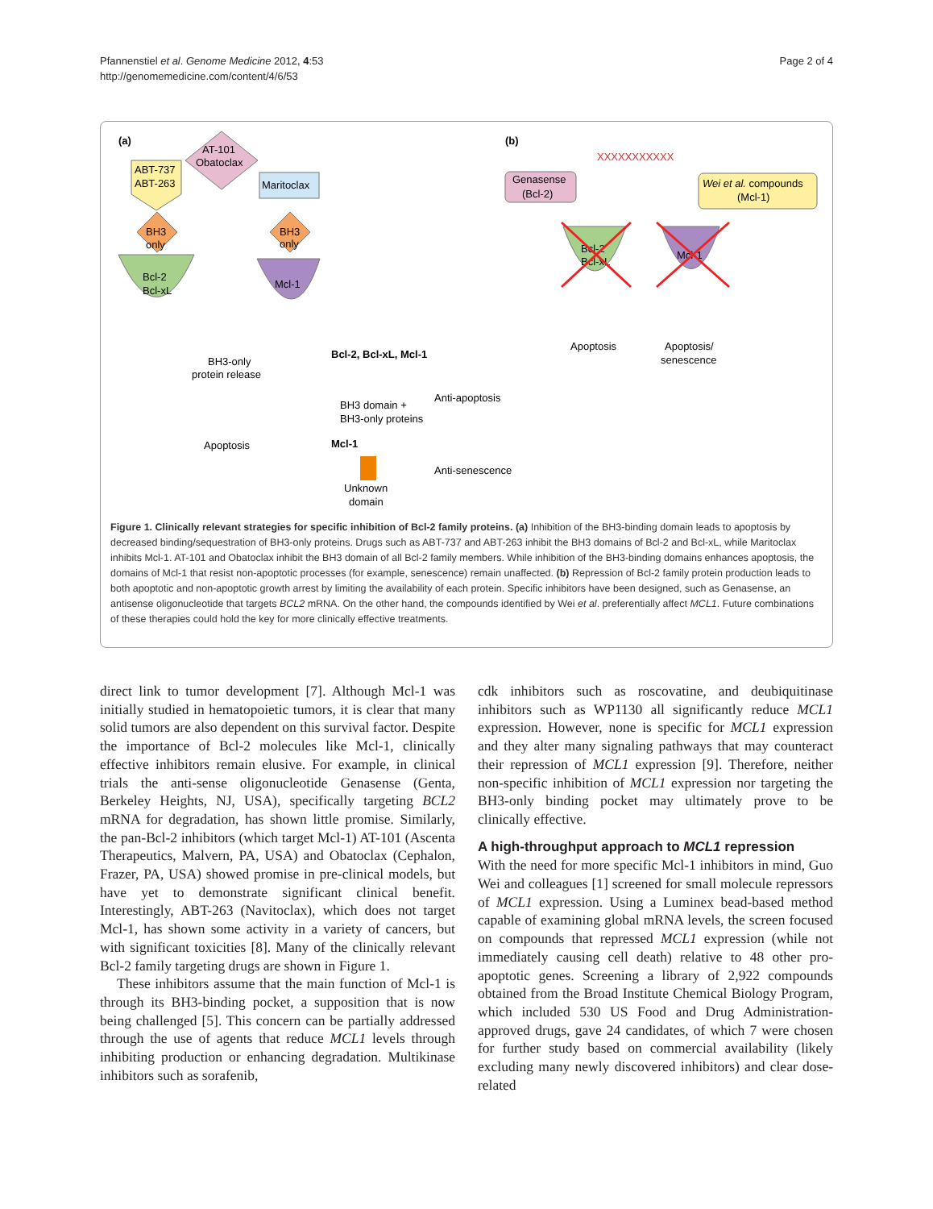Pfannenstiel et al. Genome Medicine 2012, 4:53
http://genomemedicine.com/content/4/6/53
Page 2 of 4
(a)
AT-101
Obatoclax
ABT-737
ABT-263
Maritoclax
Bcl-2
Bcl-xL
Mcl-1
BH3
only
BH3
only
BH3-only
protein release
Apoptosis
Bcl-2, Bcl-xL, Mcl-1
BH3 domain +
BH3-only proteins
Anti-apoptosis
Mcl-1
Anti-senescence
Unknown
domain
(b)
XXXXXXXXXXX
Genasense
(Bcl-2)
Wei et al. compounds
(Mcl-1)
Bcl-2
Bcl-xL
Mcl-1
Apoptosis
Apoptosis/
senescence
Figure 1. Clinically relevant strategies for specific inhibition of Bcl-2 family proteins. (a) Inhibition of the BH3-binding domain leads to apoptosis by decreased binding/sequestration of BH3-only proteins. Drugs such as ABT-737 and ABT-263 inhibit the BH3 domains of Bcl-2 and Bcl-xL, while Maritoclax inhibits Mcl-1. AT-101 and Obatoclax inhibit the BH3 domain of all Bcl-2 family members. While inhibition of the BH3-binding domains enhances apoptosis, the domains of Mcl-1 that resist non-apoptotic processes (for example, senescence) remain unaffected. (b) Repression of Bcl-2 family protein production leads to both apoptotic and non-apoptotic growth arrest by limiting the availability of each protein. Specific inhibitors have been designed, such as Genasense, an antisense oligonucleotide that targets BCL2 mRNA. On the other hand, the compounds identified by Wei et al. preferentially affect MCL1. Future combinations of these therapies could hold the key for more clinically effective treatments.
direct link to tumor development [7]. Although Mcl-1 was initially studied in hematopoietic tumors, it is clear that many solid tumors are also dependent on this survival factor. Despite the importance of Bcl-2 molecules like Mcl-1, clinically effective inhibitors remain elusive. For example, in clinical trials the anti-sense oligonucleotide Genasense (Genta, Berkeley Heights, NJ, USA), specifically targeting BCL2 mRNA for degradation, has shown little promise. Similarly, the pan-Bcl-2 inhibitors (which target Mcl-1) AT-101 (Ascenta Therapeutics, Malvern, PA, USA) and Obatoclax (Cephalon, Frazer, PA, USA) showed promise in pre-clinical models, but have yet to demonstrate significant clinical benefit. Interestingly, ABT-263 (Navitoclax), which does not target Mcl-1, has shown some activity in a variety of cancers, but with significant toxicities [8]. Many of the clinically relevant Bcl-2 family targeting drugs are shown in Figure 1.
These inhibitors assume that the main function of Mcl-1 is through its BH3-binding pocket, a supposition that is now being challenged [5]. This concern can be partially addressed through the use of agents that reduce MCL1 levels through inhibiting production or enhancing degradation. Multikinase inhibitors such as sorafenib,
cdk inhibitors such as roscovatine, and deubiquitinase inhibitors such as WP1130 all significantly reduce MCL1 expression. However, none is specific for MCL1 expression and they alter many signaling pathways that may counteract their repression of MCL1 expression [9]. Therefore, neither non-specific inhibition of MCL1 expression nor targeting the BH3-only binding pocket may ultimately prove to be clinically effective.
A high-throughput approach to MCL1 repression
With the need for more specific Mcl-1 inhibitors in mind, Guo Wei and colleagues [1] screened for small molecule repressors of MCL1 expression. Using a Luminex bead-based method capable of examining global mRNA levels, the screen focused on compounds that repressed MCL1 expression (while not immediately causing cell death) relative to 48 other pro-apoptotic genes. Screening a library of 2,922 compounds obtained from the Broad Institute Chemical Biology Program, which included 530 US Food and Drug Administration-approved drugs, gave 24 candidates, of which 7 were chosen for further study based on commercial availability (likely excluding many newly discovered inhibitors) and clear dose-related